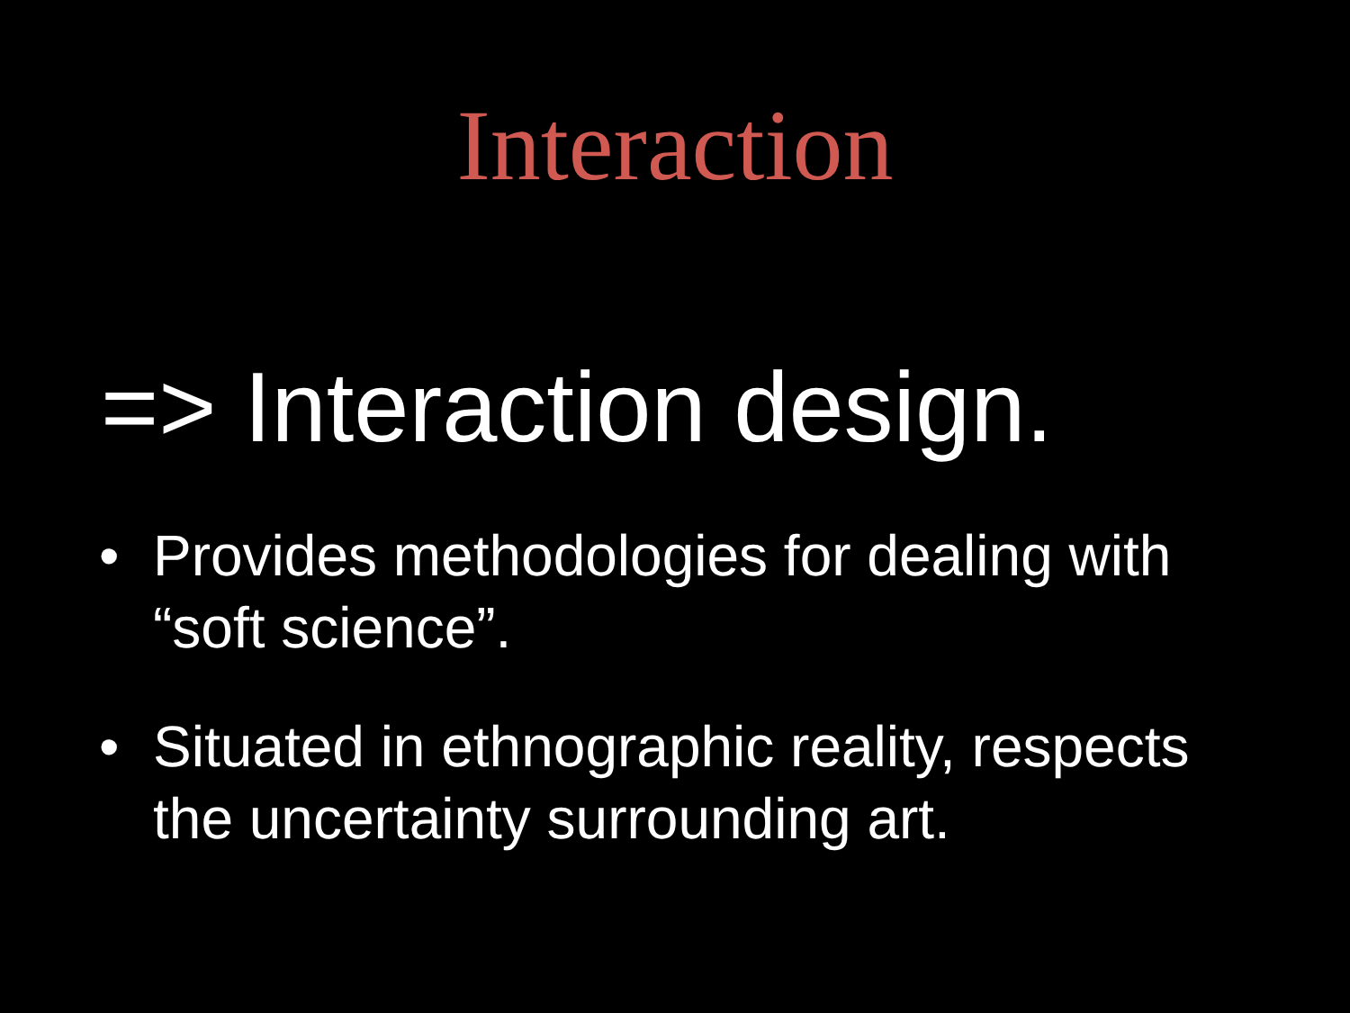Interaction
=> Interaction design.
• Provides methodologies for dealing with “soft science”.
• Situated in ethnographic reality, respects the uncertainty surrounding art.